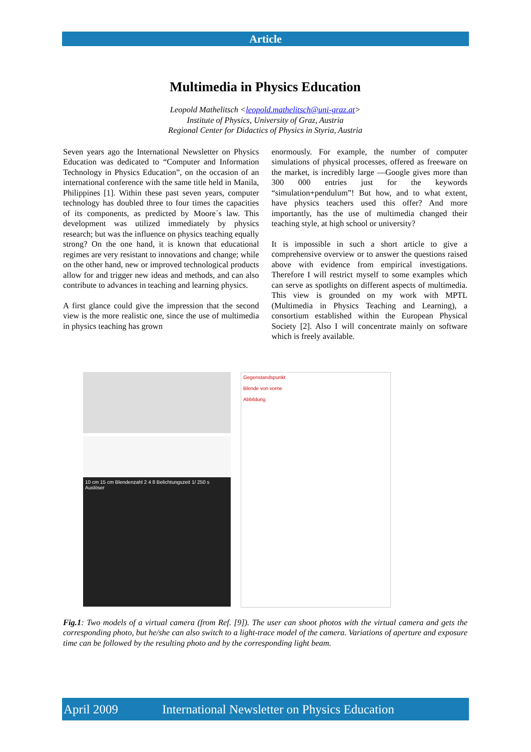Article
Multimedia in Physics Education
Leopold Mathelitsch <leopold.mathelitsch@uni-graz.at>
Institute of Physics, University of Graz, Austria
Regional Center for Didactics of Physics in Styria, Austria
Seven years ago the International Newsletter on Physics Education was dedicated to “Computer and Information Technology in Physics Education”, on the occasion of an international conference with the same title held in Manila, Philippines [1]. Within these past seven years, computer technology has doubled three to four times the capacities of its components, as predicted by Moore´s law. This development was utilized immediately by physics research; but was the influence on physics teaching equally strong? On the one hand, it is known that educational regimes are very resistant to innovations and change; while on the other hand, new or improved technological products allow for and trigger new ideas and methods, and can also contribute to advances in teaching and learning physics.
A first glance could give the impression that the second view is the more realistic one, since the use of multimedia in physics teaching has grown
enormously. For example, the number of computer simulations of physical processes, offered as freeware on the market, is incredibly large —Google gives more than 300 000 entries just for the keywords “simulation+pendulum”! But how, and to what extent, have physics teachers used this offer? And more importantly, has the use of multimedia changed their teaching style, at high school or university?
It is impossible in such a short article to give a comprehensive overview or to answer the questions raised above with evidence from empirical investigations. Therefore I will restrict myself to some examples which can serve as spotlights on different aspects of multimedia. This view is grounded on my work with MPTL (Multimedia in Physics Teaching and Learning), a consortium established within the European Physical Society [2]. Also I will concentrate mainly on software which is freely available.
10 cm 15 cm Blendenzahl 2 4 8 Belichtungszeit 1/ 250 s Auslöser
Gegenstandspunkt
Blende von vorne
Abbildung
Fig.1: Two models of a virtual camera (from Ref. [9]). The user can shoot photos with the virtual camera and gets the corresponding photo, but he/she can also switch to a light-trace model of the camera. Variations of aperture and exposure time can be followed by the resulting photo and by the corresponding light beam.
April 2009 International Newsletter on Physics Education